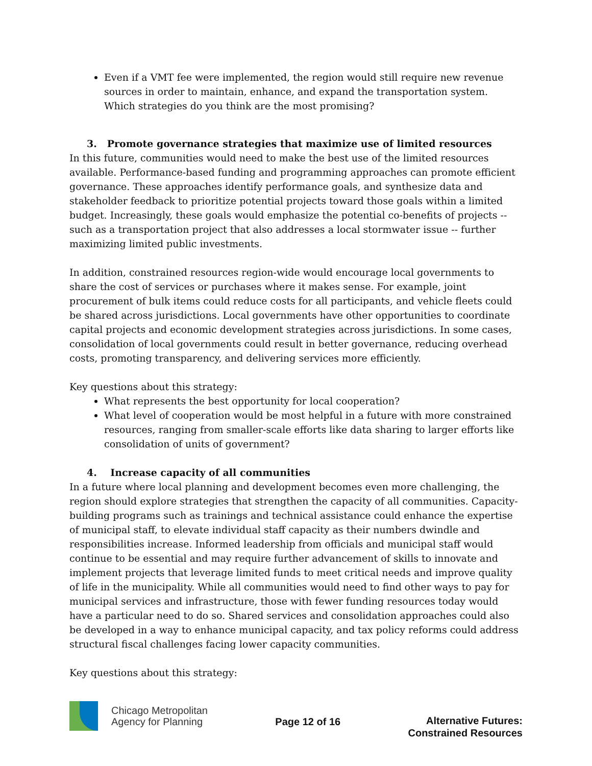Even if a VMT fee were implemented, the region would still require new revenue sources in order to maintain, enhance, and expand the transportation system. Which strategies do you think are the most promising?
3. Promote governance strategies that maximize use of limited resources
In this future, communities would need to make the best use of the limited resources available. Performance-based funding and programming approaches can promote efficient governance. These approaches identify performance goals, and synthesize data and stakeholder feedback to prioritize potential projects toward those goals within a limited budget. Increasingly, these goals would emphasize the potential co-benefits of projects -- such as a transportation project that also addresses a local stormwater issue -- further maximizing limited public investments.
In addition, constrained resources region-wide would encourage local governments to share the cost of services or purchases where it makes sense. For example, joint procurement of bulk items could reduce costs for all participants, and vehicle fleets could be shared across jurisdictions. Local governments have other opportunities to coordinate capital projects and economic development strategies across jurisdictions. In some cases, consolidation of local governments could result in better governance, reducing overhead costs, promoting transparency, and delivering services more efficiently.
Key questions about this strategy:
What represents the best opportunity for local cooperation?
What level of cooperation would be most helpful in a future with more constrained resources, ranging from smaller-scale efforts like data sharing to larger efforts like consolidation of units of government?
4. Increase capacity of all communities
In a future where local planning and development becomes even more challenging, the region should explore strategies that strengthen the capacity of all communities. Capacity-building programs such as trainings and technical assistance could enhance the expertise of municipal staff, to elevate individual staff capacity as their numbers dwindle and responsibilities increase. Informed leadership from officials and municipal staff would continue to be essential and may require further advancement of skills to innovate and implement projects that leverage limited funds to meet critical needs and improve quality of life in the municipality. While all communities would need to find other ways to pay for municipal services and infrastructure, those with fewer funding resources today would have a particular need to do so. Shared services and consolidation approaches could also be developed in a way to enhance municipal capacity, and tax policy reforms could address structural fiscal challenges facing lower capacity communities.
Key questions about this strategy:
Chicago Metropolitan
Agency for Planning
Page 12 of 16
Alternative Futures:
Constrained Resources